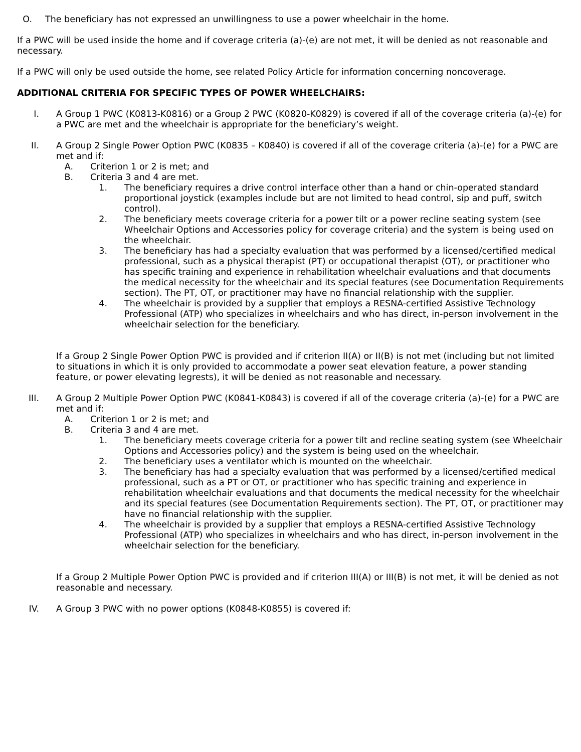O. The beneficiary has not expressed an unwillingness to use a power wheelchair in the home.
If a PWC will be used inside the home and if coverage criteria (a)-(e) are not met, it will be denied as not reasonable and necessary.
If a PWC will only be used outside the home, see related Policy Article for information concerning noncoverage.
ADDITIONAL CRITERIA FOR SPECIFIC TYPES OF POWER WHEELCHAIRS:
I. A Group 1 PWC (K0813-K0816) or a Group 2 PWC (K0820-K0829) is covered if all of the coverage criteria (a)-(e) for a PWC are met and the wheelchair is appropriate for the beneficiary’s weight.
II. A Group 2 Single Power Option PWC (K0835 – K0840) is covered if all of the coverage criteria (a)-(e) for a PWC are met and if:
A. Criterion 1 or 2 is met; and
B. Criteria 3 and 4 are met.
1. The beneficiary requires a drive control interface other than a hand or chin-operated standard proportional joystick (examples include but are not limited to head control, sip and puff, switch control).
2. The beneficiary meets coverage criteria for a power tilt or a power recline seating system (see Wheelchair Options and Accessories policy for coverage criteria) and the system is being used on the wheelchair.
3. The beneficiary has had a specialty evaluation that was performed by a licensed/certified medical professional, such as a physical therapist (PT) or occupational therapist (OT), or practitioner who has specific training and experience in rehabilitation wheelchair evaluations and that documents the medical necessity for the wheelchair and its special features (see Documentation Requirements section). The PT, OT, or practitioner may have no financial relationship with the supplier.
4. The wheelchair is provided by a supplier that employs a RESNA-certified Assistive Technology Professional (ATP) who specializes in wheelchairs and who has direct, in-person involvement in the wheelchair selection for the beneficiary.
If a Group 2 Single Power Option PWC is provided and if criterion II(A) or II(B) is not met (including but not limited to situations in which it is only provided to accommodate a power seat elevation feature, a power standing feature, or power elevating legrests), it will be denied as not reasonable and necessary.
III. A Group 2 Multiple Power Option PWC (K0841-K0843) is covered if all of the coverage criteria (a)-(e) for a PWC are met and if:
A. Criterion 1 or 2 is met; and
B. Criteria 3 and 4 are met.
1. The beneficiary meets coverage criteria for a power tilt and recline seating system (see Wheelchair Options and Accessories policy) and the system is being used on the wheelchair.
2. The beneficiary uses a ventilator which is mounted on the wheelchair.
3. The beneficiary has had a specialty evaluation that was performed by a licensed/certified medical professional, such as a PT or OT, or practitioner who has specific training and experience in rehabilitation wheelchair evaluations and that documents the medical necessity for the wheelchair and its special features (see Documentation Requirements section). The PT, OT, or practitioner may have no financial relationship with the supplier.
4. The wheelchair is provided by a supplier that employs a RESNA-certified Assistive Technology Professional (ATP) who specializes in wheelchairs and who has direct, in-person involvement in the wheelchair selection for the beneficiary.
If a Group 2 Multiple Power Option PWC is provided and if criterion III(A) or III(B) is not met, it will be denied as not reasonable and necessary.
IV. A Group 3 PWC with no power options (K0848-K0855) is covered if: